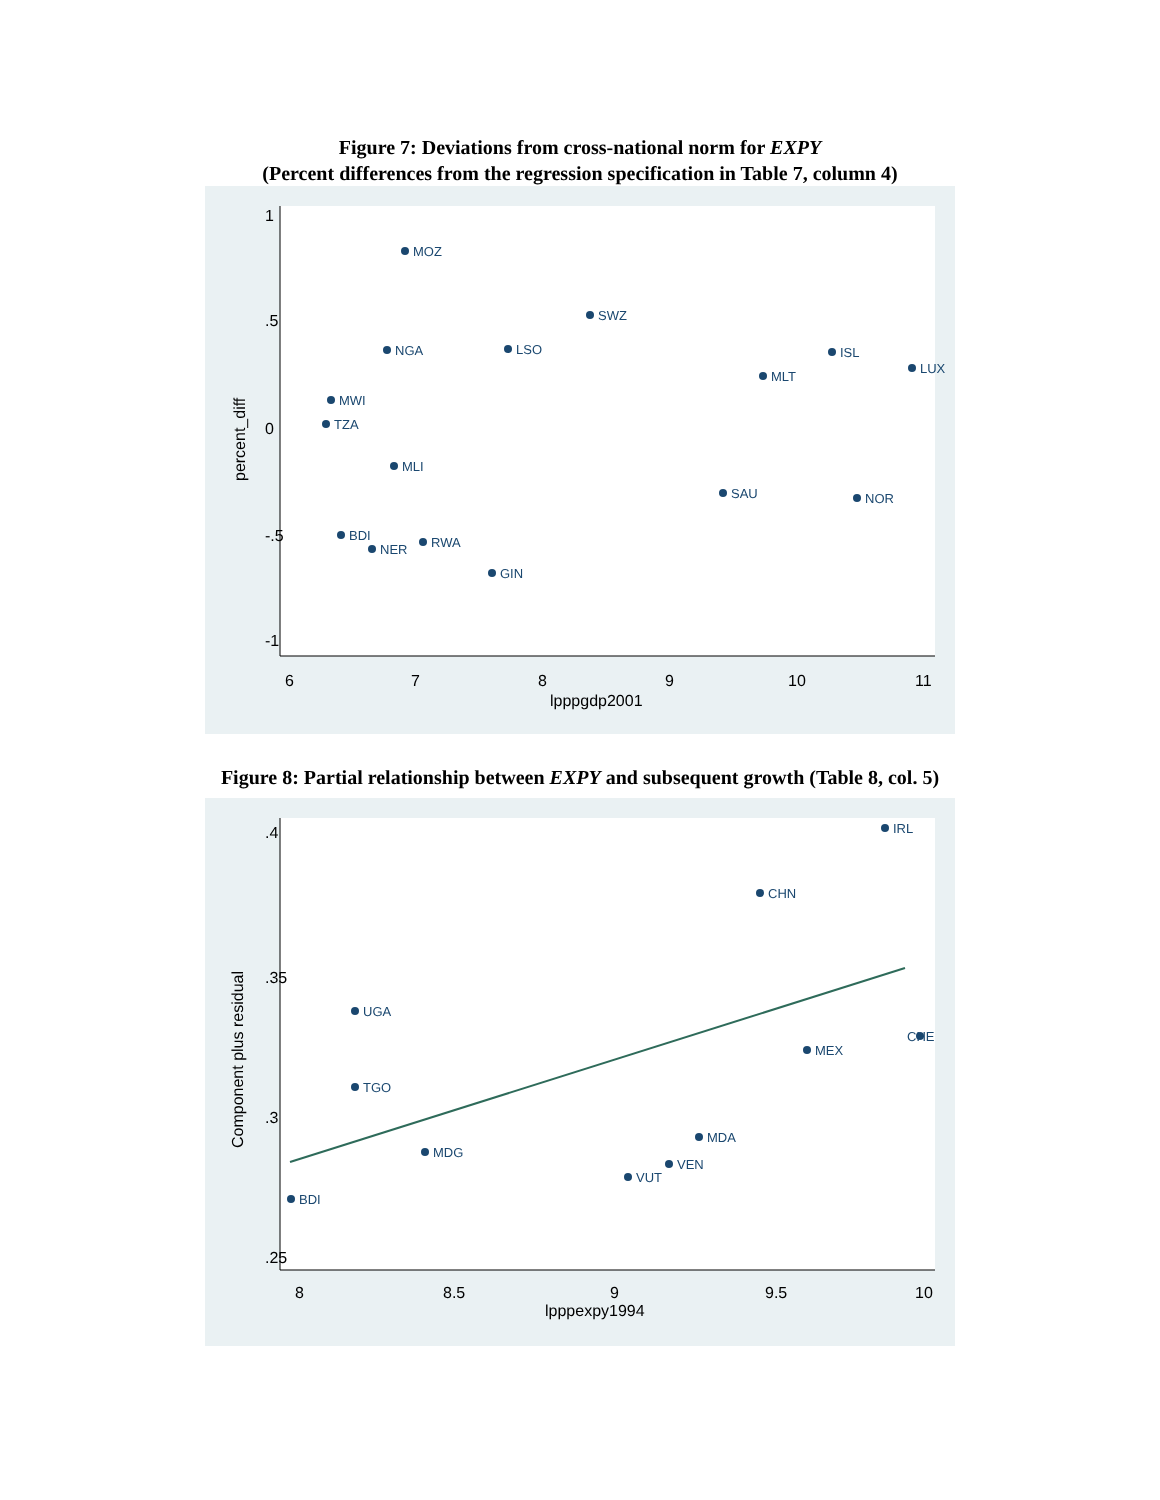Figure 7: Deviations from cross-national norm for EXPY
(Percent differences from the regression specification in Table 7, column 4)
1
.5
0
-.5
-1
6
7
8
9
10
11
lpppgdp2001
percent_diff
MOZ
SWZ
NGA
LSO
ISL
LUX
MLT
MWI
TZA
MLI
SAU
NOR
BDI
NER
RWA
GIN
Figure 8: Partial relationship between EXPY and subsequent growth (Table 8, col. 5)
.4
.35
.3
.25
8
8.5
9
9.5
10
lpppexpy1994
Component plus residual
IRL
CHN
UGA
TGO
BDI
MDG
VUT
VEN
MDA
CHE
MEX